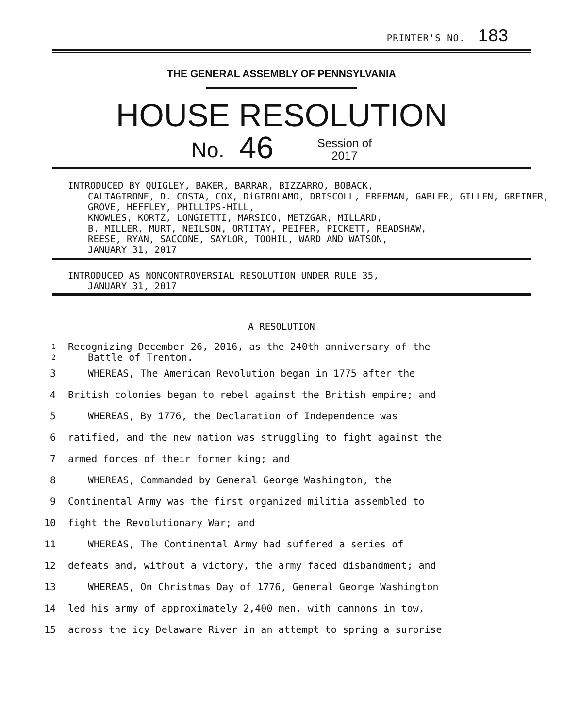PRINTER'S NO. 183
THE GENERAL ASSEMBLY OF PENNSYLVANIA
HOUSE RESOLUTION
No. 46 Session of
2017
INTRODUCED BY QUIGLEY, BAKER, BARRAR, BIZZARRO, BOBACK,
CALTAGIRONE, D. COSTA, COX, DiGIROLAMO, DRISCOLL, FREEMAN, GABLER, GILLEN, GREINER, GROVE, HEFFLEY, PHILLIPS-HILL,
KNOWLES, KORTZ, LONGIETTI, MARSICO, METZGAR, MILLARD,
B. MILLER, MURT, NEILSON, ORTITAY, PEIFER, PICKETT, READSHAW,
REESE, RYAN, SACCONE, SAYLOR, TOOHIL, WARD AND WATSON,
JANUARY 31, 2017
INTRODUCED AS NONCONTROVERSIAL RESOLUTION UNDER RULE 35,
JANUARY 31, 2017
A RESOLUTION
1
2 Recognizing December 26, 2016, as the 240th anniversary of the
Battle of Trenton.
3 WHEREAS, The American Revolution began in 1775 after the
4 British colonies began to rebel against the British empire; and
5 WHEREAS, By 1776, the Declaration of Independence was
6 ratified, and the new nation was struggling to fight against the
7 armed forces of their former king; and
8 WHEREAS, Commanded by General George Washington, the
9 Continental Army was the first organized militia assembled to
10 fight the Revolutionary War; and
11 WHEREAS, The Continental Army had suffered a series of
12 defeats and, without a victory, the army faced disbandment; and
13 WHEREAS, On Christmas Day of 1776, General George Washington
14 led his army of approximately 2,400 men, with cannons in tow,
15 across the icy Delaware River in an attempt to spring a surprise